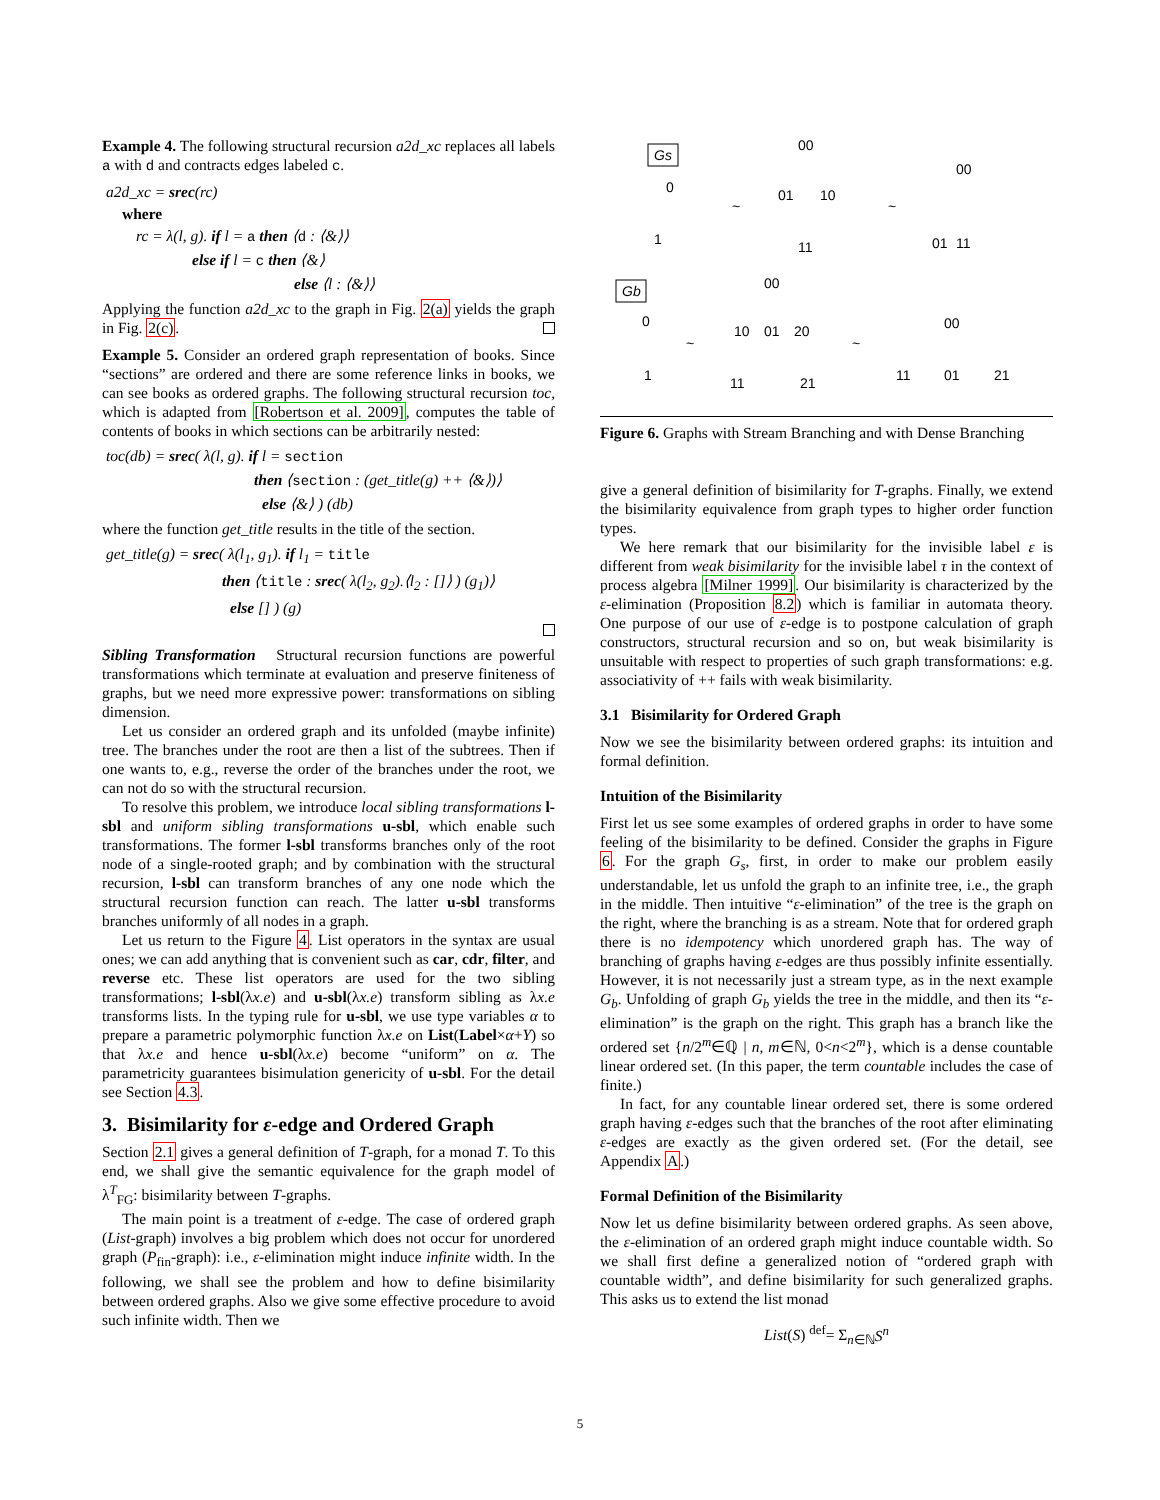Example 4. The following structural recursion a2d_xc replaces all labels a with d and contracts edges labeled c.
a2d_xc = srec(rc)
where
rc = λ(l, g). if l = a then ⟨d : ⟨&⟩⟩
else if l = c then ⟨&⟩
else ⟨l : ⟨&⟩⟩
Applying the function a2d_xc to the graph in Fig. 2(a) yields the graph in Fig. 2(c).
Example 5. Consider an ordered graph representation of books. Since “sections” are ordered and there are some reference links in books, we can see books as ordered graphs. The following structural recursion toc, which is adapted from [Robertson et al. 2009], computes the table of contents of books in which sections can be arbitrarily nested:
toc(db) = srec( λ(l, g). if l = section
then ⟨section : (get_title(g) ++ ⟨&⟩)⟩
else ⟨&⟩ ) (db)
where the function get_title results in the title of the section.
get_title(g) = srec( λ(l<sub>1</sub>, g<sub>1</sub>). if l<sub>1</sub> = title
then ⟨title : srec( λ(l<sub>2</sub>, g<sub>2</sub>).⟨l<sub>2</sub> : []⟩ ) (g<sub>1</sub>)⟩
else [] ) (g)
Sibling Transformation Structural recursion functions are powerful transformations which terminate at evaluation and preserve finiteness of graphs, but we need more expressive power: transformations on sibling dimension.
Let us consider an ordered graph and its unfolded (maybe infinite) tree. The branches under the root are then a list of the subtrees. Then if one wants to, e.g., reverse the order of the branches under the root, we can not do so with the structural recursion.
To resolve this problem, we introduce local sibling transformations l-sbl and uniform sibling transformations u-sbl, which enable such transformations. The former l-sbl transforms branches only of the root node of a single-rooted graph; and by combination with the structural recursion, l-sbl can transform branches of any one node which the structural recursion function can reach. The latter u-sbl transforms branches uniformly of all nodes in a graph.
Let us return to the Figure 4. List operators in the syntax are usual ones; we can add anything that is convenient such as car, cdr, filter, and reverse etc. These list operators are used for the two sibling transformations; l-sbl(λx.e) and u-sbl(λx.e) transform sibling as λx.e transforms lists. In the typing rule for u-sbl, we use type variables α to prepare a parametric polymorphic function λx.e on List(Label×α+Y) so that λx.e and hence u-sbl(λx.e) become “uniform” on α. The parametricity guarantees bisimulation genericity of u-sbl. For the detail see Section 4.3.
3. Bisimilarity for ε-edge and Ordered Graph
Section 2.1 gives a general definition of T-graph, for a monad T. To this end, we shall give the semantic equivalence for the graph model of λ<sup>T</sup><sub>FG</sub>: bisimilarity between T-graphs.
The main point is a treatment of ε-edge. The case of ordered graph (List-graph) involves a big problem which does not occur for unordered graph (P<sub>fin</sub>-graph): i.e., ε-elimination might induce infinite width. In the following, we shall see the problem and how to define bisimilarity between ordered graphs. Also we give some effective procedure to avoid such infinite width. Then we
Gs
Gb
~
~
~
~
00
01
10
11
00
01
11
0
1
00
10
01
20
11
21
00
11
01
21
0
1
Figure 6. Graphs with Stream Branching and with Dense Branching
give a general definition of bisimilarity for T-graphs. Finally, we extend the bisimilarity equivalence from graph types to higher order function types.
We here remark that our bisimilarity for the invisible label ε is different from weak bisimilarity for the invisible label τ in the context of process algebra [Milner 1999]. Our bisimilarity is characterized by the ε-elimination (Proposition 8.2) which is familiar in automata theory. One purpose of our use of ε-edge is to postpone calculation of graph constructors, structural recursion and so on, but weak bisimilarity is unsuitable with respect to properties of such graph transformations: e.g. associativity of ++ fails with weak bisimilarity.
3.1 Bisimilarity for Ordered Graph
Now we see the bisimilarity between ordered graphs: its intuition and formal definition.
Intuition of the Bisimilarity
First let us see some examples of ordered graphs in order to have some feeling of the bisimilarity to be defined. Consider the graphs in Figure 6. For the graph G<sub>s</sub>, first, in order to make our problem easily understandable, let us unfold the graph to an infinite tree, i.e., the graph in the middle. Then intuitive “ε-elimination” of the tree is the graph on the right, where the branching is as a stream. Note that for ordered graph there is no idempotency which unordered graph has. The way of branching of graphs having ε-edges are thus possibly infinite essentially. However, it is not necessarily just a stream type, as in the next example G<sub>b</sub>. Unfolding of graph G<sub>b</sub> yields the tree in the middle, and then its “ε-elimination” is the graph on the right. This graph has a branch like the ordered set {n/2<sup>m</sup>∈ℚ | n, m∈ℕ, 0<n<2<sup>m</sup>}, which is a dense countable linear ordered set. (In this paper, the term countable includes the case of finite.)
In fact, for any countable linear ordered set, there is some ordered graph having ε-edges such that the branches of the root after eliminating ε-edges are exactly as the given ordered set. (For the detail, see Appendix A.)
Formal Definition of the Bisimilarity
Now let us define bisimilarity between ordered graphs. As seen above, the ε-elimination of an ordered graph might induce countable width. So we shall first define a generalized notion of “ordered graph with countable width”, and define bisimilarity for such generalized graphs. This asks us to extend the list monad
List(S) <sup>def</sup>= Σ<sub>n∈ℕ</sub>S<sup>n</sup>
5